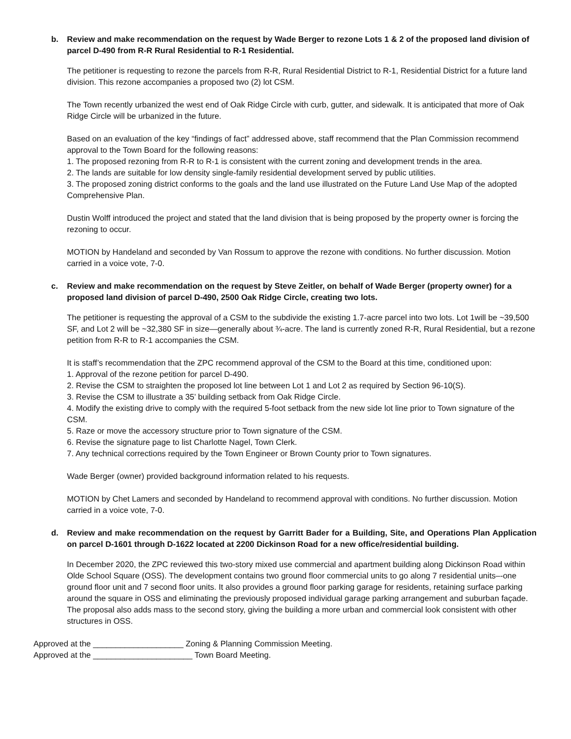b. Review and make recommendation on the request by Wade Berger to rezone Lots 1 & 2 of the proposed land division of parcel D-490 from R-R Rural Residential to R-1 Residential.
The petitioner is requesting to rezone the parcels from R-R, Rural Residential District to R-1, Residential District for a future land division. This rezone accompanies a proposed two (2) lot CSM.
The Town recently urbanized the west end of Oak Ridge Circle with curb, gutter, and sidewalk. It is anticipated that more of Oak Ridge Circle will be urbanized in the future.
Based on an evaluation of the key “findings of fact” addressed above, staff recommend that the Plan Commission recommend approval to the Town Board for the following reasons:
1. The proposed rezoning from R-R to R-1 is consistent with the current zoning and development trends in the area.
2. The lands are suitable for low density single-family residential development served by public utilities.
3. The proposed zoning district conforms to the goals and the land use illustrated on the Future Land Use Map of the adopted Comprehensive Plan.
Dustin Wolff introduced the project and stated that the land division that is being proposed by the property owner is forcing the rezoning to occur.
MOTION by Handeland and seconded by Van Rossum to approve the rezone with conditions. No further discussion. Motion carried in a voice vote, 7-0.
c. Review and make recommendation on the request by Steve Zeitler, on behalf of Wade Berger (property owner) for a proposed land division of parcel D-490, 2500 Oak Ridge Circle, creating two lots.
The petitioner is requesting the approval of a CSM to the subdivide the existing 1.7-acre parcel into two lots. Lot 1will be ~39,500 SF, and Lot 2 will be ~32,380 SF in size—generally about ¾-acre. The land is currently zoned R-R, Rural Residential, but a rezone petition from R-R to R-1 accompanies the CSM.
It is staff’s recommendation that the ZPC recommend approval of the CSM to the Board at this time, conditioned upon:
1. Approval of the rezone petition for parcel D-490.
2. Revise the CSM to straighten the proposed lot line between Lot 1 and Lot 2 as required by Section 96-10(S).
3. Revise the CSM to illustrate a 35’ building setback from Oak Ridge Circle.
4. Modify the existing drive to comply with the required 5-foot setback from the new side lot line prior to Town signature of the CSM.
5. Raze or move the accessory structure prior to Town signature of the CSM.
6. Revise the signature page to list Charlotte Nagel, Town Clerk.
7. Any technical corrections required by the Town Engineer or Brown County prior to Town signatures.
Wade Berger (owner) provided background information related to his requests.
MOTION by Chet Lamers and seconded by Handeland to recommend approval with conditions. No further discussion. Motion carried in a voice vote, 7-0.
d. Review and make recommendation on the request by Garritt Bader for a Building, Site, and Operations Plan Application on parcel D-1601 through D-1622 located at 2200 Dickinson Road for a new office/residential building.
In December 2020, the ZPC reviewed this two-story mixed use commercial and apartment building along Dickinson Road within Olde School Square (OSS). The development contains two ground floor commercial units to go along 7 residential units–-one ground floor unit and 7 second floor units. It also provides a ground floor parking garage for residents, retaining surface parking around the square in OSS and eliminating the previously proposed individual garage parking arrangement and suburban façade. The proposal also adds mass to the second story, giving the building a more urban and commercial look consistent with other structures in OSS.
Approved at the ____________________ Zoning & Planning Commission Meeting.
Approved at the ______________________ Town Board Meeting.